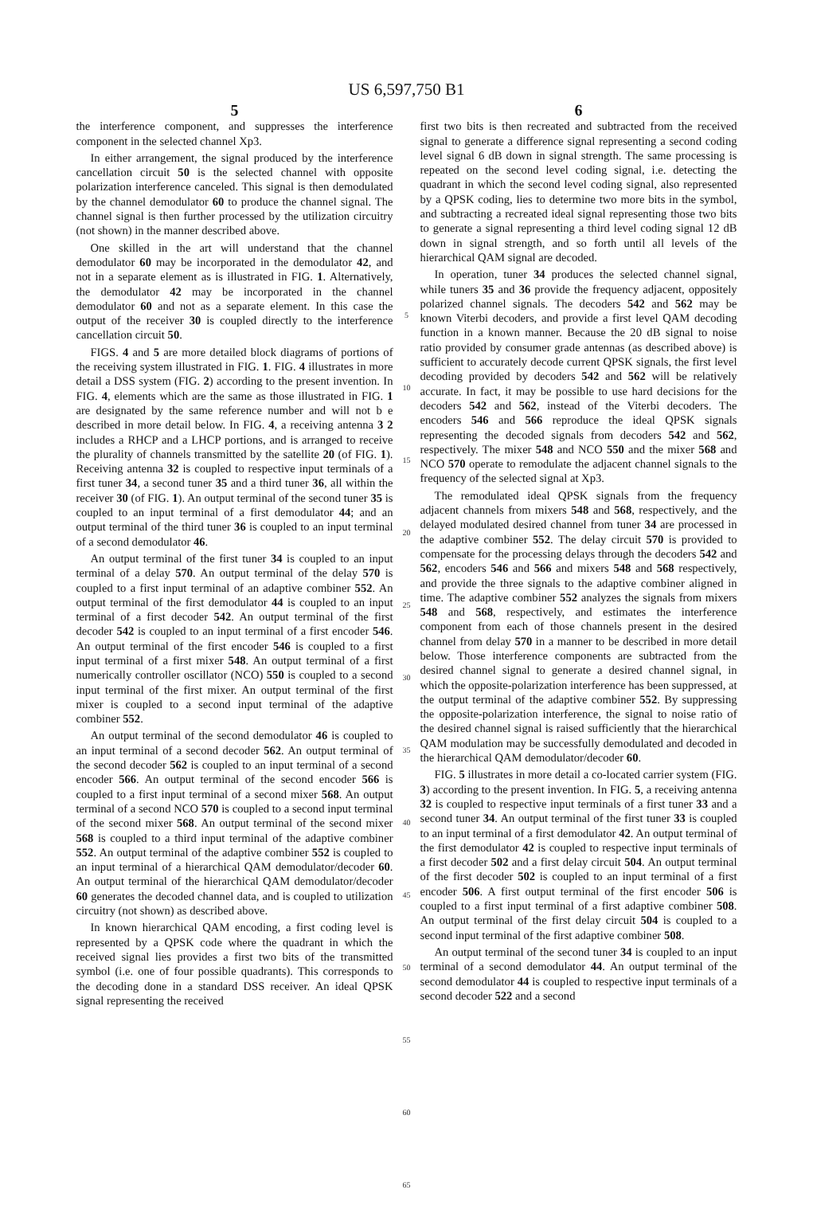US 6,597,750 B1
5
the interference component, and suppresses the interference component in the selected channel Xp3.
In either arrangement, the signal produced by the interference cancellation circuit 50 is the selected channel with opposite polarization interference canceled. This signal is then demodulated by the channel demodulator 60 to produce the channel signal. The channel signal is then further processed by the utilization circuitry (not shown) in the manner described above.
One skilled in the art will understand that the channel demodulator 60 may be incorporated in the demodulator 42, and not in a separate element as is illustrated in FIG. 1. Alternatively, the demodulator 42 may be incorporated in the channel demodulator 60 and not as a separate element. In this case the output of the receiver 30 is coupled directly to the interference cancellation circuit 50.
FIGS. 4 and 5 are more detailed block diagrams of portions of the receiving system illustrated in FIG. 1. FIG. 4 illustrates in more detail a DSS system (FIG. 2) according to the present invention. In FIG. 4, elements which are the same as those illustrated in FIG. 1 are designated by the same reference number and will not b e described in more detail below. In FIG. 4, a receiving antenna 3 2 includes a RHCP and a LHCP portions, and is arranged to receive the plurality of channels transmitted by the satellite 20 (of FIG. 1). Receiving antenna 32 is coupled to respective input terminals of a first tuner 34, a second tuner 35 and a third tuner 36, all within the receiver 30 (of FIG. 1). An output terminal of the second tuner 35 is coupled to an input terminal of a first demodulator 44; and an output terminal of the third tuner 36 is coupled to an input terminal of a second demodulator 46.
An output terminal of the first tuner 34 is coupled to an input terminal of a delay 570. An output terminal of the delay 570 is coupled to a first input terminal of an adaptive combiner 552. An output terminal of the first demodulator 44 is coupled to an input terminal of a first decoder 542. An output terminal of the first decoder 542 is coupled to an input terminal of a first encoder 546. An output terminal of the first encoder 546 is coupled to a first input terminal of a first mixer 548. An output terminal of a first numerically controller oscillator (NCO) 550 is coupled to a second input terminal of the first mixer. An output terminal of the first mixer is coupled to a second input terminal of the adaptive combiner 552.
An output terminal of the second demodulator 46 is coupled to an input terminal of a second decoder 562. An output terminal of the second decoder 562 is coupled to an input terminal of a second encoder 566. An output terminal of the second encoder 566 is coupled to a first input terminal of a second mixer 568. An output terminal of a second NCO 570 is coupled to a second input terminal of the second mixer 568. An output terminal of the second mixer 568 is coupled to a third input terminal of the adaptive combiner 552. An output terminal of the adaptive combiner 552 is coupled to an input terminal of a hierarchical QAM demodulator/decoder 60. An output terminal of the hierarchical QAM demodulator/decoder 60 generates the decoded channel data, and is coupled to utilization circuitry (not shown) as described above.
In known hierarchical QAM encoding, a first coding level is represented by a QPSK code where the quadrant in which the received signal lies provides a first two bits of the transmitted symbol (i.e. one of four possible quadrants). This corresponds to the decoding done in a standard DSS receiver. An ideal QPSK signal representing the received
5
10
15
20
25
30
35
40
45
50
55
60
65
6
first two bits is then recreated and subtracted from the received signal to generate a difference signal representing a second coding level signal 6 dB down in signal strength. The same processing is repeated on the second level coding signal, i.e. detecting the quadrant in which the second level coding signal, also represented by a QPSK coding, lies to determine two more bits in the symbol, and subtracting a recreated ideal signal representing those two bits to generate a signal representing a third level coding signal 12 dB down in signal strength, and so forth until all levels of the hierarchical QAM signal are decoded.
In operation, tuner 34 produces the selected channel signal, while tuners 35 and 36 provide the frequency adjacent, oppositely polarized channel signals. The decoders 542 and 562 may be known Viterbi decoders, and provide a first level QAM decoding function in a known manner. Because the 20 dB signal to noise ratio provided by consumer grade antennas (as described above) is sufficient to accurately decode current QPSK signals, the first level decoding provided by decoders 542 and 562 will be relatively accurate. In fact, it may be possible to use hard decisions for the decoders 542 and 562, instead of the Viterbi decoders. The encoders 546 and 566 reproduce the ideal QPSK signals representing the decoded signals from decoders 542 and 562, respectively. The mixer 548 and NCO 550 and the mixer 568 and NCO 570 operate to remodulate the adjacent channel signals to the frequency of the selected signal at Xp3.
The remodulated ideal QPSK signals from the frequency adjacent channels from mixers 548 and 568, respectively, and the delayed modulated desired channel from tuner 34 are processed in the adaptive combiner 552. The delay circuit 570 is provided to compensate for the processing delays through the decoders 542 and 562, encoders 546 and 566 and mixers 548 and 568 respectively, and provide the three signals to the adaptive combiner aligned in time. The adaptive combiner 552 analyzes the signals from mixers 548 and 568, respectively, and estimates the interference component from each of those channels present in the desired channel from delay 570 in a manner to be described in more detail below. Those interference components are subtracted from the desired channel signal to generate a desired channel signal, in which the opposite-polarization interference has been suppressed, at the output terminal of the adaptive combiner 552. By suppressing the opposite-polarization interference, the signal to noise ratio of the desired channel signal is raised sufficiently that the hierarchical QAM modulation may be successfully demodulated and decoded in the hierarchical QAM demodulator/decoder 60.
FIG. 5 illustrates in more detail a co-located carrier system (FIG. 3) according to the present invention. In FIG. 5, a receiving antenna 32 is coupled to respective input terminals of a first tuner 33 and a second tuner 34. An output terminal of the first tuner 33 is coupled to an input terminal of a first demodulator 42. An output terminal of the first demodulator 42 is coupled to respective input terminals of a first decoder 502 and a first delay circuit 504. An output terminal of the first decoder 502 is coupled to an input terminal of a first encoder 506. A first output terminal of the first encoder 506 is coupled to a first input terminal of a first adaptive combiner 508. An output terminal of the first delay circuit 504 is coupled to a second input terminal of the first adaptive combiner 508.
An output terminal of the second tuner 34 is coupled to an input terminal of a second demodulator 44. An output terminal of the second demodulator 44 is coupled to respective input terminals of a second decoder 522 and a second